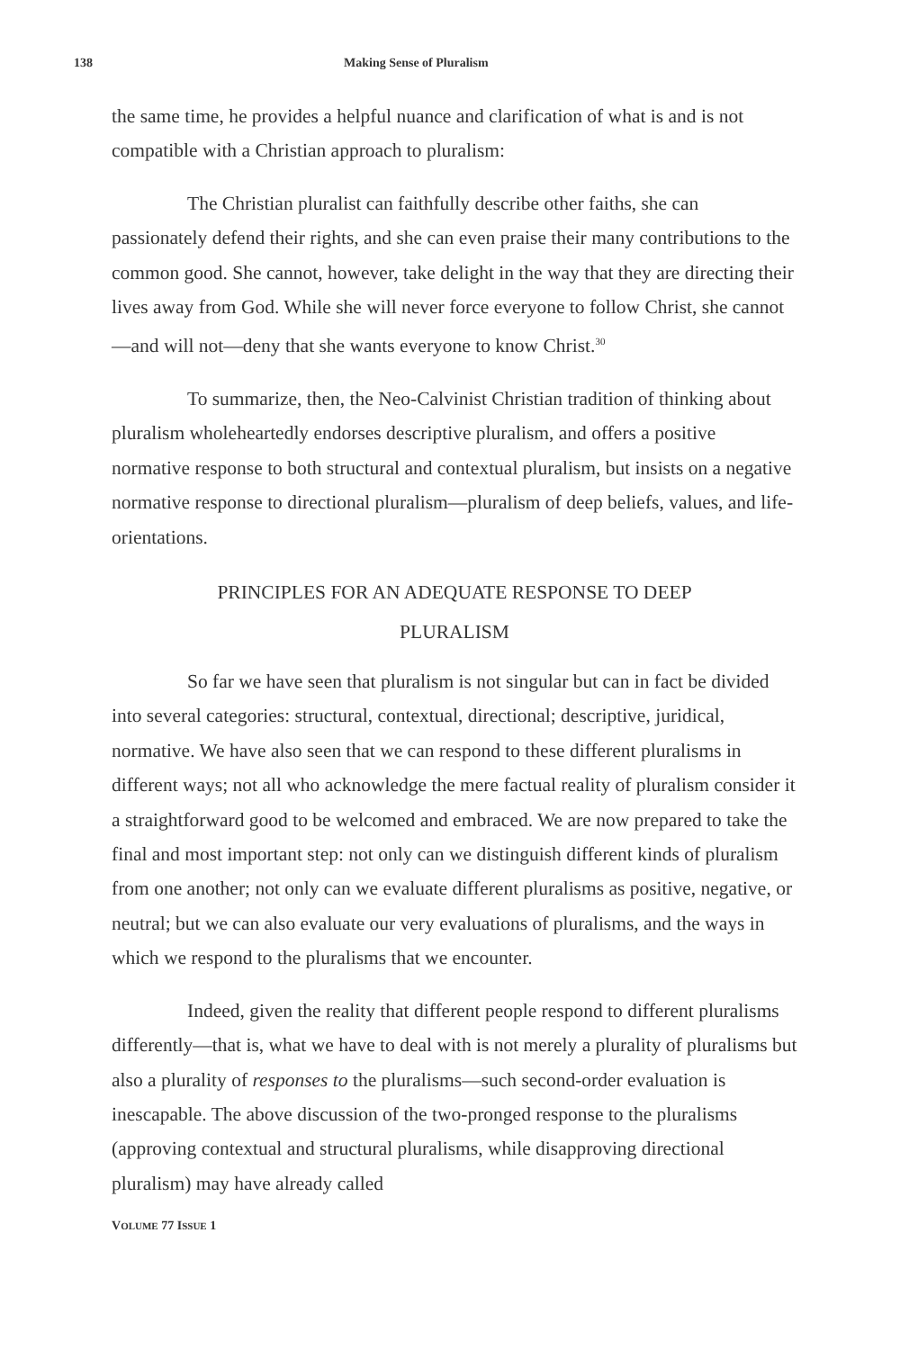138 Making Sense of Pluralism
the same time, he provides a helpful nuance and clarification of what is and is not compatible with a Christian approach to pluralism:
The Christian pluralist can faithfully describe other faiths, she can passionately defend their rights, and she can even praise their many contributions to the common good. She cannot, however, take delight in the way that they are directing their lives away from God. While she will never force everyone to follow Christ, she cannot—and will not—deny that she wants everyone to know Christ.<sup>30</sup>
To summarize, then, the Neo-Calvinist Christian tradition of thinking about pluralism wholeheartedly endorses descriptive pluralism, and offers a positive normative response to both structural and contextual pluralism, but insists on a negative normative response to directional pluralism—pluralism of deep beliefs, values, and life-orientations.
PRINCIPLES FOR AN ADEQUATE RESPONSE TO DEEP
PLURALISM
So far we have seen that pluralism is not singular but can in fact be divided into several categories: structural, contextual, directional; descriptive, juridical, normative. We have also seen that we can respond to these different pluralisms in different ways; not all who acknowledge the mere factual reality of pluralism consider it a straightforward good to be welcomed and embraced. We are now prepared to take the final and most important step: not only can we distinguish different kinds of pluralism from one another; not only can we evaluate different pluralisms as positive, negative, or neutral; but we can also evaluate our very evaluations of pluralisms, and the ways in which we respond to the pluralisms that we encounter.
Indeed, given the reality that different people respond to different pluralisms differently—that is, what we have to deal with is not merely a plurality of pluralisms but also a plurality of responses to the pluralisms—such second-order evaluation is inescapable. The above discussion of the two-pronged response to the pluralisms (approving contextual and structural pluralisms, while disapproving directional pluralism) may have already called
VOLUME 77 ISSUE 1